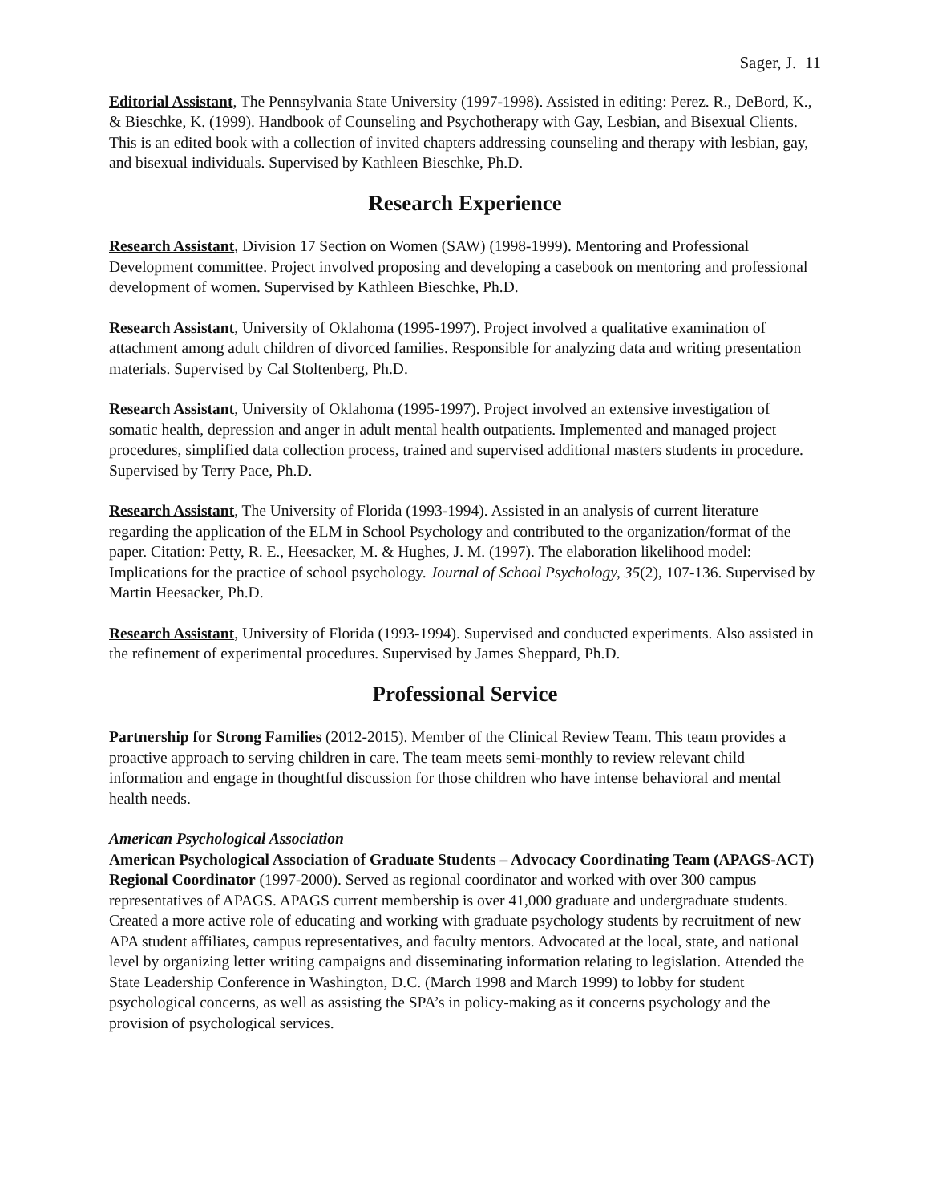Sager, J. 11
Editorial Assistant, The Pennsylvania State University (1997-1998). Assisted in editing: Perez. R., DeBord, K., & Bieschke, K. (1999). Handbook of Counseling and Psychotherapy with Gay, Lesbian, and Bisexual Clients. This is an edited book with a collection of invited chapters addressing counseling and therapy with lesbian, gay, and bisexual individuals. Supervised by Kathleen Bieschke, Ph.D.
Research Experience
Research Assistant, Division 17 Section on Women (SAW) (1998-1999). Mentoring and Professional Development committee. Project involved proposing and developing a casebook on mentoring and professional development of women. Supervised by Kathleen Bieschke, Ph.D.
Research Assistant, University of Oklahoma (1995-1997). Project involved a qualitative examination of attachment among adult children of divorced families. Responsible for analyzing data and writing presentation materials. Supervised by Cal Stoltenberg, Ph.D.
Research Assistant, University of Oklahoma (1995-1997). Project involved an extensive investigation of somatic health, depression and anger in adult mental health outpatients. Implemented and managed project procedures, simplified data collection process, trained and supervised additional masters students in procedure. Supervised by Terry Pace, Ph.D.
Research Assistant, The University of Florida (1993-1994). Assisted in an analysis of current literature regarding the application of the ELM in School Psychology and contributed to the organization/format of the paper. Citation: Petty, R. E., Heesacker, M. & Hughes, J. M. (1997). The elaboration likelihood model: Implications for the practice of school psychology. Journal of School Psychology, 35(2), 107-136. Supervised by Martin Heesacker, Ph.D.
Research Assistant, University of Florida (1993-1994). Supervised and conducted experiments. Also assisted in the refinement of experimental procedures. Supervised by James Sheppard, Ph.D.
Professional Service
Partnership for Strong Families (2012-2015). Member of the Clinical Review Team. This team provides a proactive approach to serving children in care. The team meets semi-monthly to review relevant child information and engage in thoughtful discussion for those children who have intense behavioral and mental health needs.
American Psychological Association
American Psychological Association of Graduate Students – Advocacy Coordinating Team (APAGS-ACT) Regional Coordinator (1997-2000). Served as regional coordinator and worked with over 300 campus representatives of APAGS. APAGS current membership is over 41,000 graduate and undergraduate students. Created a more active role of educating and working with graduate psychology students by recruitment of new APA student affiliates, campus representatives, and faculty mentors. Advocated at the local, state, and national level by organizing letter writing campaigns and disseminating information relating to legislation. Attended the State Leadership Conference in Washington, D.C. (March 1998 and March 1999) to lobby for student psychological concerns, as well as assisting the SPA’s in policy-making as it concerns psychology and the provision of psychological services.